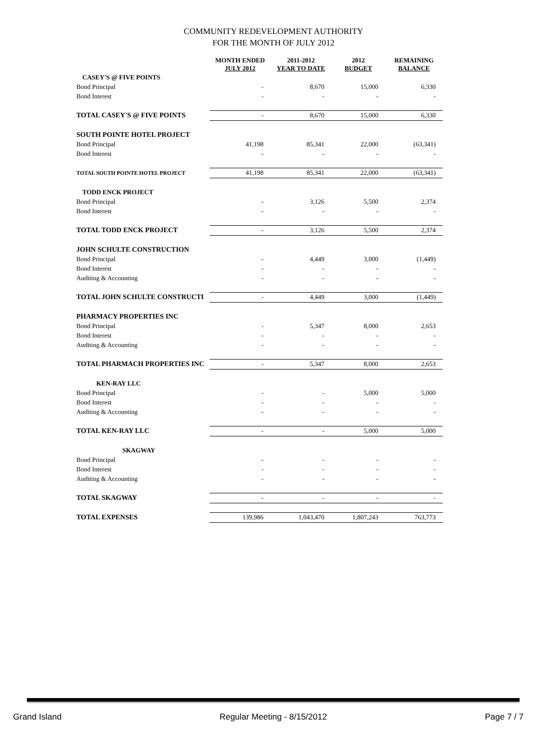COMMUNITY REDEVELOPMENT AUTHORITY
FOR THE MONTH OF JULY 2012
| | MONTH ENDED JULY 2012 | 2011-2012 YEAR TO DATE | 2012 BUDGET | REMAINING BALANCE |
| --- | --- | --- | --- | --- |
| CASEY'S @ FIVE POINTS | | | | |
| Bond Principal | - | 8,670 | 15,000 | 6,330 |
| Bond Interest | - | - | - | - |
| TOTAL CASEY'S @ FIVE POINTS | - | 8,670 | 15,000 | 6,330 |
| SOUTH POINTE HOTEL PROJECT | | | | |
| Bond Principal | 41,198 | 85,341 | 22,000 | (63,341) |
| Bond Interest | - | - | - | - |
| TOTAL SOUTH POINTE HOTEL PROJECT | 41,198 | 85,341 | 22,000 | (63,341) |
| TODD ENCK PROJECT | | | | |
| Bond Principal | - | 3,126 | 5,500 | 2,374 |
| Bond Interest | - | - | - | - |
| TOTAL TODD ENCK PROJECT | - | 3,126 | 5,500 | 2,374 |
| JOHN SCHULTE CONSTRUCTION | | | | |
| Bond Principal | - | 4,449 | 3,000 | (1,449) |
| Bond Interest | - | - | - | - |
| Auditing & Accounting | - | - | - | - |
| TOTAL JOHN SCHULTE CONSTRUCTI | - | 4,449 | 3,000 | (1,449) |
| PHARMACY PROPERTIES INC | | | | |
| Bond Principal | - | 5,347 | 8,000 | 2,653 |
| Bond Interest | - | - | - | - |
| Auditing & Accounting | - | - | - | - |
| TOTAL PHARMACH PROPERTIES INC | - | 5,347 | 8,000 | 2,653 |
| KEN-RAY LLC | | | | |
| Bond Principal | - | - | 5,000 | 5,000 |
| Bond Interest | - | - | - | - |
| Auditing & Accounting | - | - | - | - |
| TOTAL KEN-RAY LLC | - | - | 5,000 | 5,000 |
| SKAGWAY | | | | |
| Bond Principal | - | - | - | - |
| Bond Interest | - | - | - | - |
| Auditing & Accounting | - | - | - | - |
| TOTAL SKAGWAY | - | - | - | - |
| TOTAL EXPENSES | 139,986 | 1,043,470 | 1,807,243 | 763,773 |
Grand Island Regular Meeting - 8/15/2012 Page 7 / 7